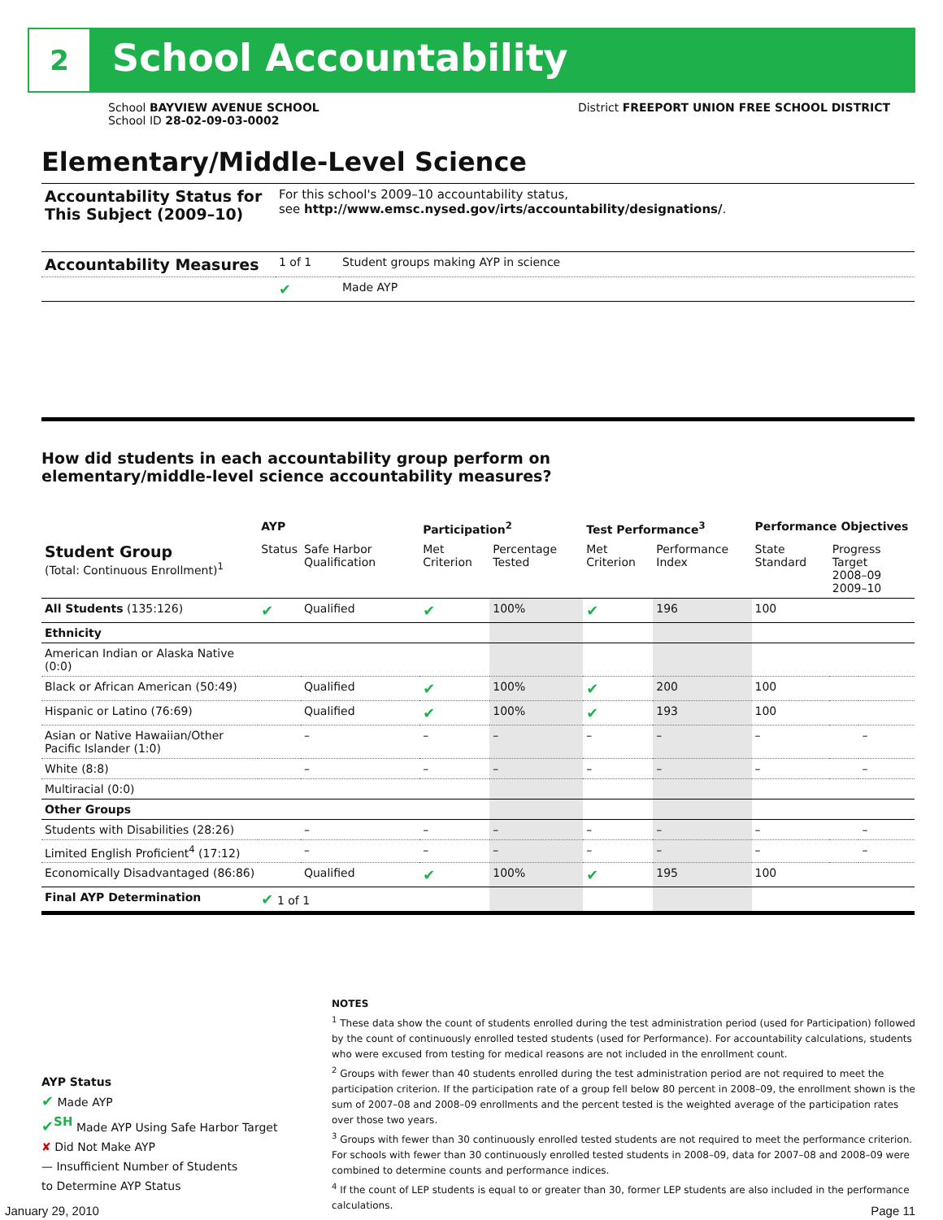2 School Accountability
School BAYVIEW AVENUE SCHOOL
School ID 28-02-09-03-0002
District FREEPORT UNION FREE SCHOOL DISTRICT
Elementary/Middle-Level Science
| Accountability Status for This Subject (2009–10) | For this school's 2009–10 accountability status, see http://www.emsc.nysed.gov/irts/accountability/designations/ . | |
| Accountability Measures | 1 of 1 | Student groups making AYP in science |
| | ✔ | Made AYP |
How did students in each accountability group perform on
elementary/middle-level science accountability measures?
| | AYP | | Participation<sup>2</sup> | | Test Performance<sup>3</sup> | | Performance Objectives | | |
| --- | --- | --- | --- | --- | --- | --- | --- | --- | --- |
| Student Group (Total: Continuous Enrollment)<sup>1</sup> | Status | Safe Harbor Qualification | Met Criterion | Percentage Tested | Met Criterion | Performance Index | State Standard | Progress Target 2008–09 2009–10 | |
| All Students (135:126) | ✔ | Qualified | ✔ | 100% | ✔ | 196 | 100 | | |
| Ethnicity | | | | | | | | | |
| American Indian or Alaska Native (0:0) | | | | | | | | | |
| Black or African American (50:49) | | Qualified | ✔ | 100% | ✔ | 200 | 100 | | |
| Hispanic or Latino (76:69) | | Qualified | ✔ | 100% | ✔ | 193 | 100 | | |
| Asian or Native Hawaiian/Other Pacific Islander (1:0) | | – | – | – | – | – | – | | – |
| White (8:8) | | – | – | – | – | – | – | | – |
| Multiracial (0:0) | | | | | | | | | |
| Other Groups | | | | | | | | | |
| Students with Disabilities (28:26) | | – | – | – | – | – | – | | – |
| Limited English Proficient<sup>4</sup> (17:12) | | – | – | – | – | – | – | | – |
| Economically Disadvantaged (86:86) | | Qualified | ✔ | 100% | ✔ | 195 | 100 | | |
| Final AYP Determination | ✔ 1 of 1 | | | | | | | | |
NOTES
<sup>1</sup> These data show the count of students enrolled during the test administration period (used for Participation) followed by the count of continuously enrolled tested students (used for Performance). For accountability calculations, students who were excused from testing for medical reasons are not included in the enrollment count.
<sup>2</sup> Groups with fewer than 40 students enrolled during the test administration period are not required to meet the participation criterion. If the participation rate of a group fell below 80 percent in 2008–09, the enrollment shown is the sum of 2007–08 and 2008–09 enrollments and the percent tested is the weighted average of the participation rates over those two years.
<sup>3</sup> Groups with fewer than 30 continuously enrolled tested students are not required to meet the performance criterion. For schools with fewer than 30 continuously enrolled tested students in 2008–09, data for 2007–08 and 2008–09 were combined to determine counts and performance indices.
<sup>4</sup> If the count of LEP students is equal to or greater than 30, former LEP students are also included in the performance calculations.
AYP Status
✔ Made AYP
✔<sup>SH</sup> Made AYP Using Safe Harbor Target
✘ Did Not Make AYP
— Insufficient Number of Students
to Determine AYP Status
January 29, 2010 Page 11